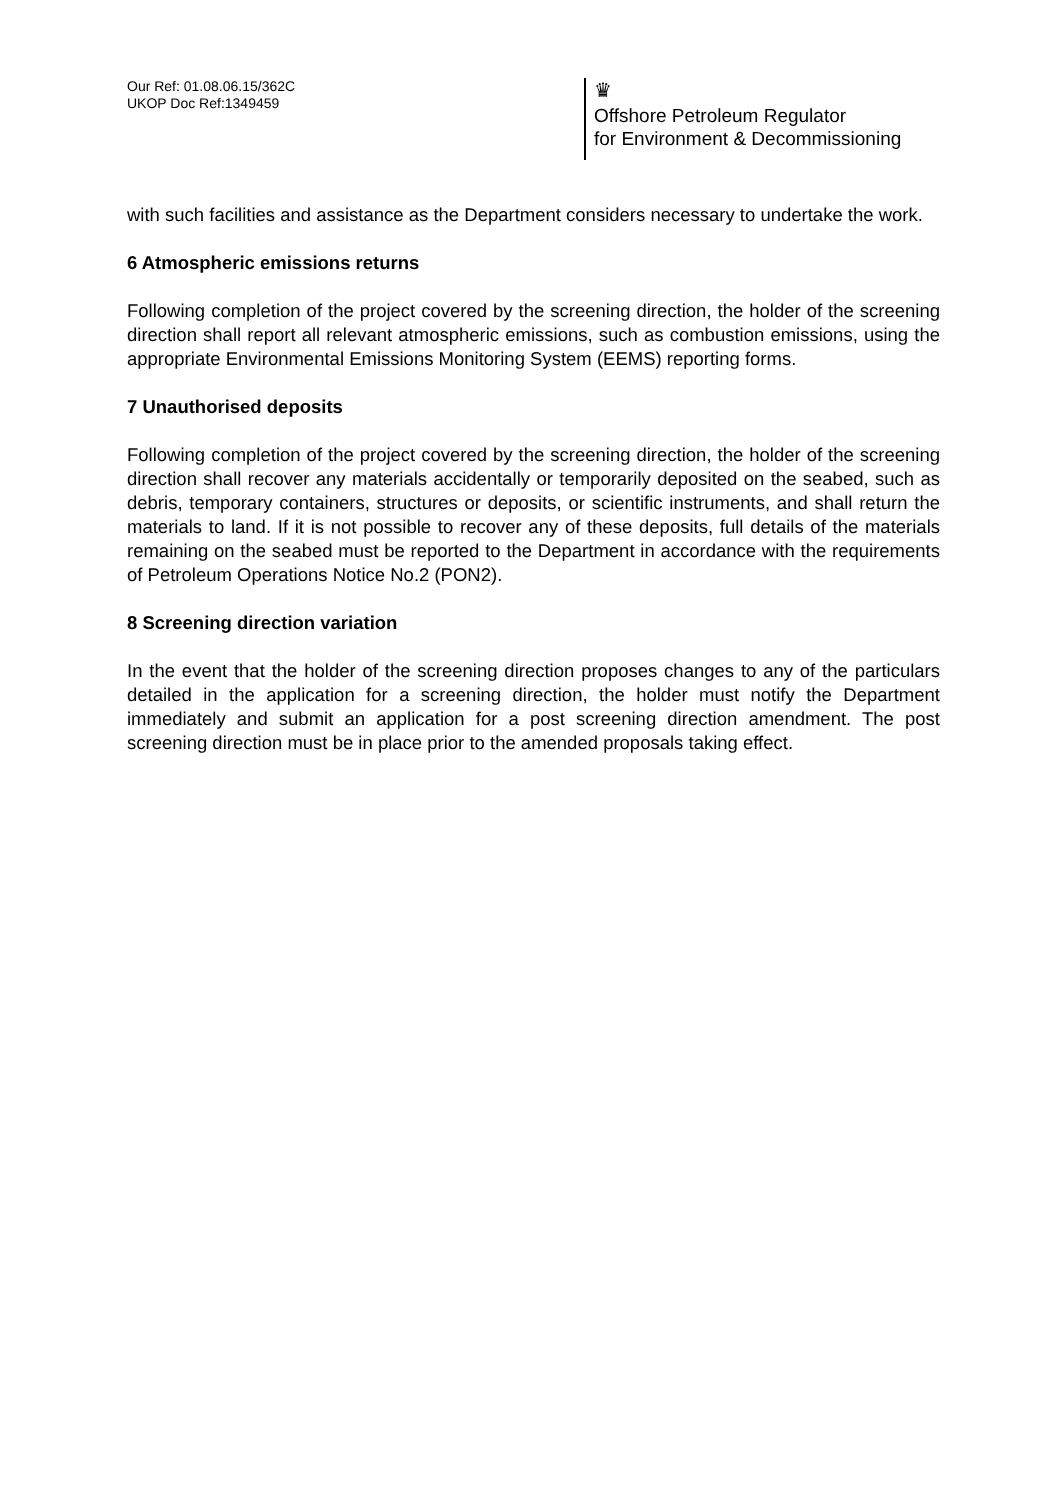Our Ref: 01.08.06.15/362C
UKOP Doc Ref:1349459
♛
Offshore Petroleum Regulator
for Environment & Decommissioning
with such facilities and assistance as the Department considers necessary to undertake the work.
6 Atmospheric emissions returns
Following completion of the project covered by the screening direction, the holder of the screening direction shall report all relevant atmospheric emissions, such as combustion emissions, using the appropriate Environmental Emissions Monitoring System (EEMS) reporting forms.
7 Unauthorised deposits
Following completion of the project covered by the screening direction, the holder of the screening direction shall recover any materials accidentally or temporarily deposited on the seabed, such as debris, temporary containers, structures or deposits, or scientific instruments, and shall return the materials to land. If it is not possible to recover any of these deposits, full details of the materials remaining on the seabed must be reported to the Department in accordance with the requirements of Petroleum Operations Notice No.2 (PON2).
8 Screening direction variation
In the event that the holder of the screening direction proposes changes to any of the particulars detailed in the application for a screening direction, the holder must notify the Department immediately and submit an application for a post screening direction amendment. The post screening direction must be in place prior to the amended proposals taking effect.